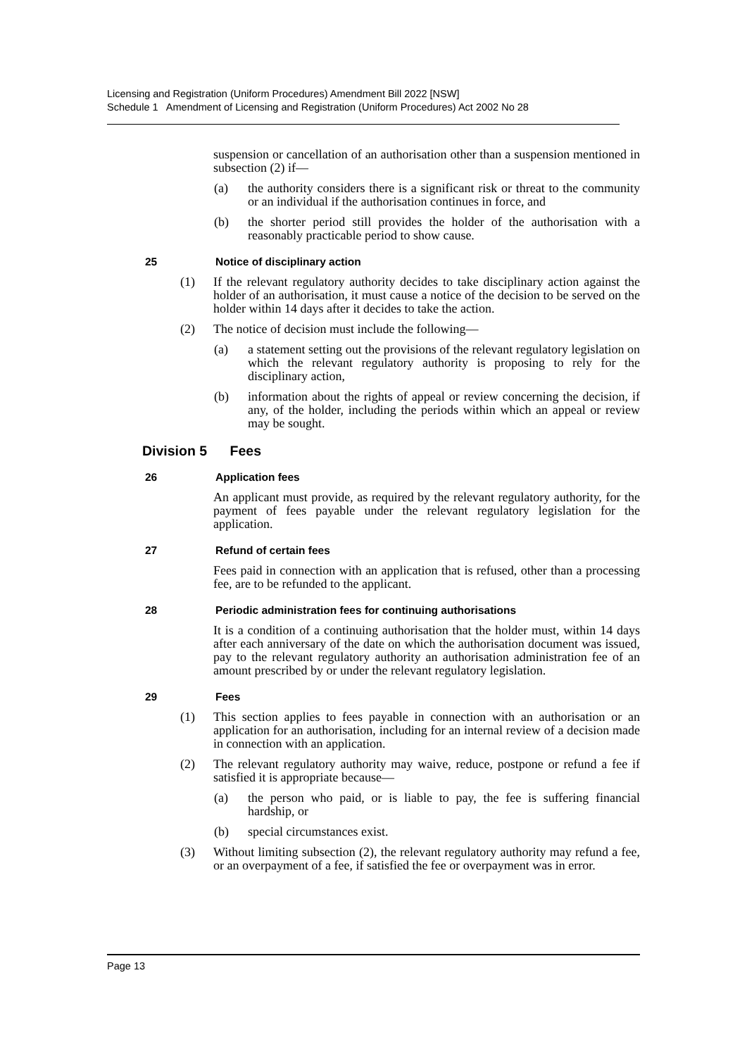Licensing and Registration (Uniform Procedures) Amendment Bill 2022 [NSW]
Schedule 1 Amendment of Licensing and Registration (Uniform Procedures) Act 2002 No 28
suspension or cancellation of an authorisation other than a suspension mentioned in subsection (2) if—
(a) the authority considers there is a significant risk or threat to the community or an individual if the authorisation continues in force, and
(b) the shorter period still provides the holder of the authorisation with a reasonably practicable period to show cause.
25 Notice of disciplinary action
(1) If the relevant regulatory authority decides to take disciplinary action against the holder of an authorisation, it must cause a notice of the decision to be served on the holder within 14 days after it decides to take the action.
(2) The notice of decision must include the following—
(a) a statement setting out the provisions of the relevant regulatory legislation on which the relevant regulatory authority is proposing to rely for the disciplinary action,
(b) information about the rights of appeal or review concerning the decision, if any, of the holder, including the periods within which an appeal or review may be sought.
Division 5 Fees
26 Application fees
An applicant must provide, as required by the relevant regulatory authority, for the payment of fees payable under the relevant regulatory legislation for the application.
27 Refund of certain fees
Fees paid in connection with an application that is refused, other than a processing fee, are to be refunded to the applicant.
28 Periodic administration fees for continuing authorisations
It is a condition of a continuing authorisation that the holder must, within 14 days after each anniversary of the date on which the authorisation document was issued, pay to the relevant regulatory authority an authorisation administration fee of an amount prescribed by or under the relevant regulatory legislation.
29 Fees
(1) This section applies to fees payable in connection with an authorisation or an application for an authorisation, including for an internal review of a decision made in connection with an application.
(2) The relevant regulatory authority may waive, reduce, postpone or refund a fee if satisfied it is appropriate because—
(a) the person who paid, or is liable to pay, the fee is suffering financial hardship, or
(b) special circumstances exist.
(3) Without limiting subsection (2), the relevant regulatory authority may refund a fee, or an overpayment of a fee, if satisfied the fee or overpayment was in error.
Page 13